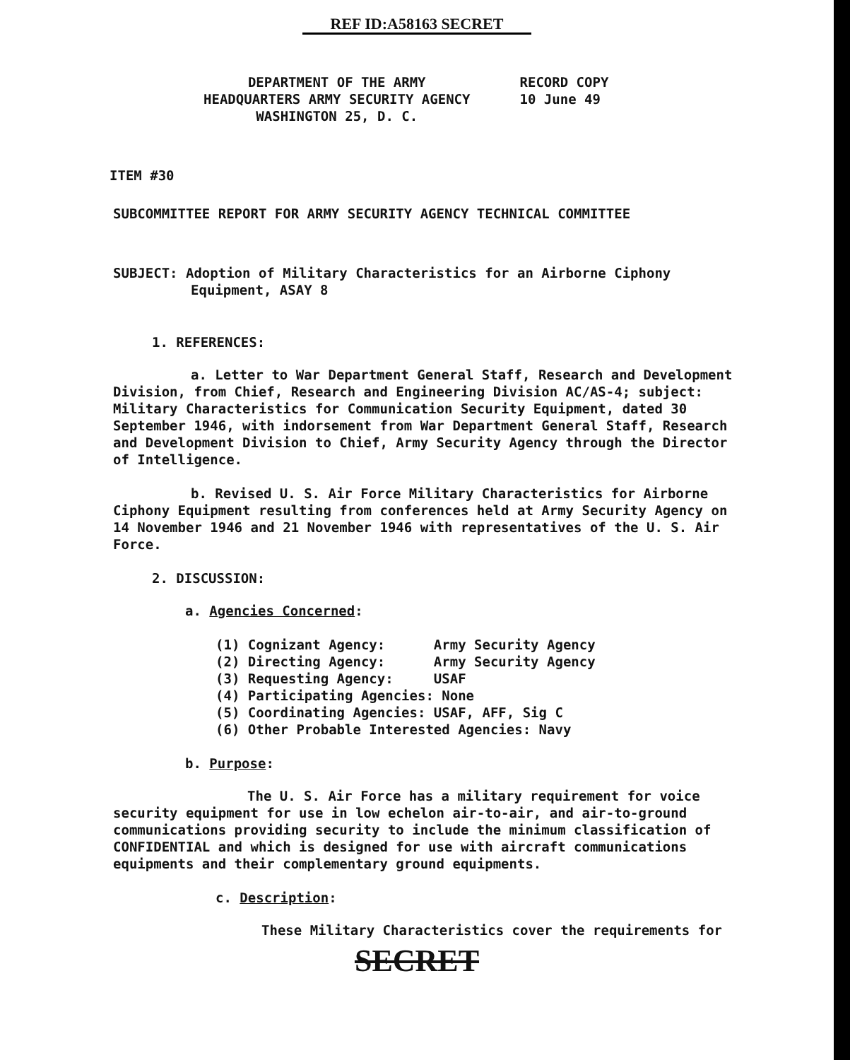REF ID:A58163 SECRET
DEPARTMENT OF THE ARMY
HEADQUARTERS ARMY SECURITY AGENCY
WASHINGTON 25, D. C.
RECORD COPY
10 June 49
ITEM #30
SUBCOMMITTEE REPORT FOR ARMY SECURITY AGENCY TECHNICAL COMMITTEE
SUBJECT: Adoption of Military Characteristics for an Airborne Ciphony Equipment, ASAY 8
1. REFERENCES:
a. Letter to War Department General Staff, Research and Development Division, from Chief, Research and Engineering Division AC/AS-4; subject: Military Characteristics for Communication Security Equipment, dated 30 September 1946, with indorsement from War Department General Staff, Research and Development Division to Chief, Army Security Agency through the Director of Intelligence.
b. Revised U. S. Air Force Military Characteristics for Airborne Ciphony Equipment resulting from conferences held at Army Security Agency on 14 November 1946 and 21 November 1946 with representatives of the U. S. Air Force.
2. DISCUSSION:
a. Agencies Concerned:
(1) Cognizant Agency: Army Security Agency
(2) Directing Agency: Army Security Agency
(3) Requesting Agency: USAF
(4) Participating Agencies: None
(5) Coordinating Agencies: USAF, AFF, Sig C
(6) Other Probable Interested Agencies: Navy
b. Purpose:
The U. S. Air Force has a military requirement for voice security equipment for use in low echelon air-to-air, and air-to-ground communications providing security to include the minimum classification of CONFIDENTIAL and which is designed for use with aircraft communications equipments and their complementary ground equipments.
c. Description:
These Military Characteristics cover the requirements for
SECRET